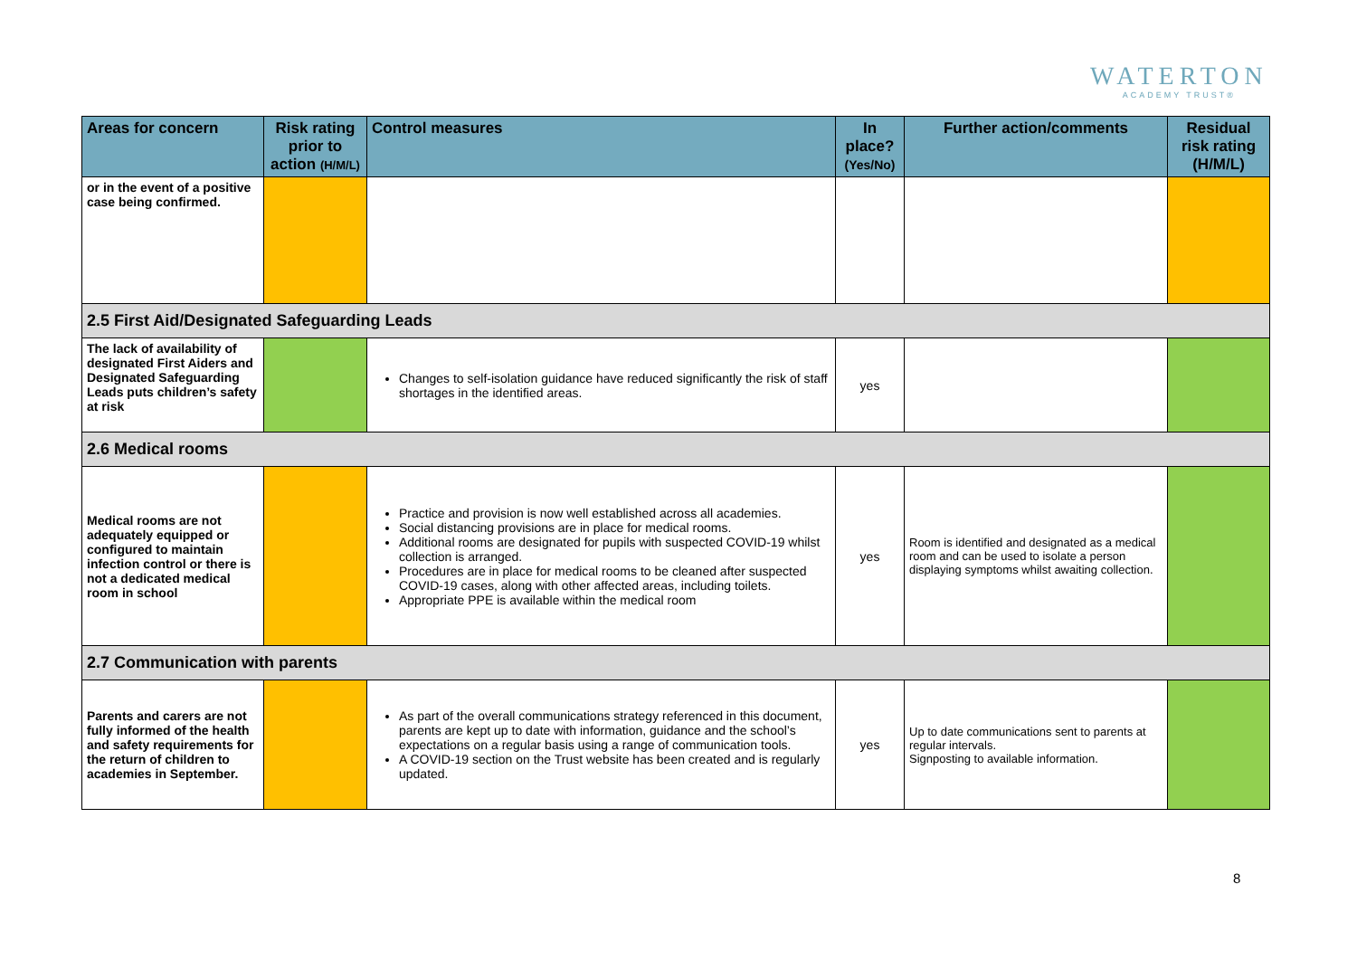WATERTON
ACADEMY TRUST®
| Areas for concern | Risk rating prior to action (H/M/L) | Control measures | In place? (Yes/No) | Further action/comments | Residual risk rating (H/M/L) |
| --- | --- | --- | --- | --- | --- |
| or in the event of a positive case being confirmed. | | | | | |
| 2.5 First Aid/Designated Safeguarding Leads | | | | | |
| The lack of availability of designated First Aiders and Designated Safeguarding Leads puts children’s safety at risk | | Changes to self-isolation guidance have reduced significantly the risk of staff shortages in the identified areas. | yes | | |
| 2.6 Medical rooms | | | | | |
| Medical rooms are not adequately equipped or configured to maintain infection control or there is not a dedicated medical room in school | | Practice and provision is now well established across all academies. Social distancing provisions are in place for medical rooms. Additional rooms are designated for pupils with suspected COVID-19 whilst collection is arranged. Procedures are in place for medical rooms to be cleaned after suspected COVID-19 cases, along with other affected areas, including toilets. Appropriate PPE is available within the medical room | yes | Room is identified and designated as a medical room and can be used to isolate a person displaying symptoms whilst awaiting collection. | |
| 2.7 Communication with parents | | | | | |
| Parents and carers are not fully informed of the health and safety requirements for the return of children to academies in September. | | As part of the overall communications strategy referenced in this document, parents are kept up to date with information, guidance and the school’s expectations on a regular basis using a range of communication tools. A COVID-19 section on the Trust website has been created and is regularly updated. | yes | Up to date communications sent to parents at regular intervals. Signposting to available information. | |
8